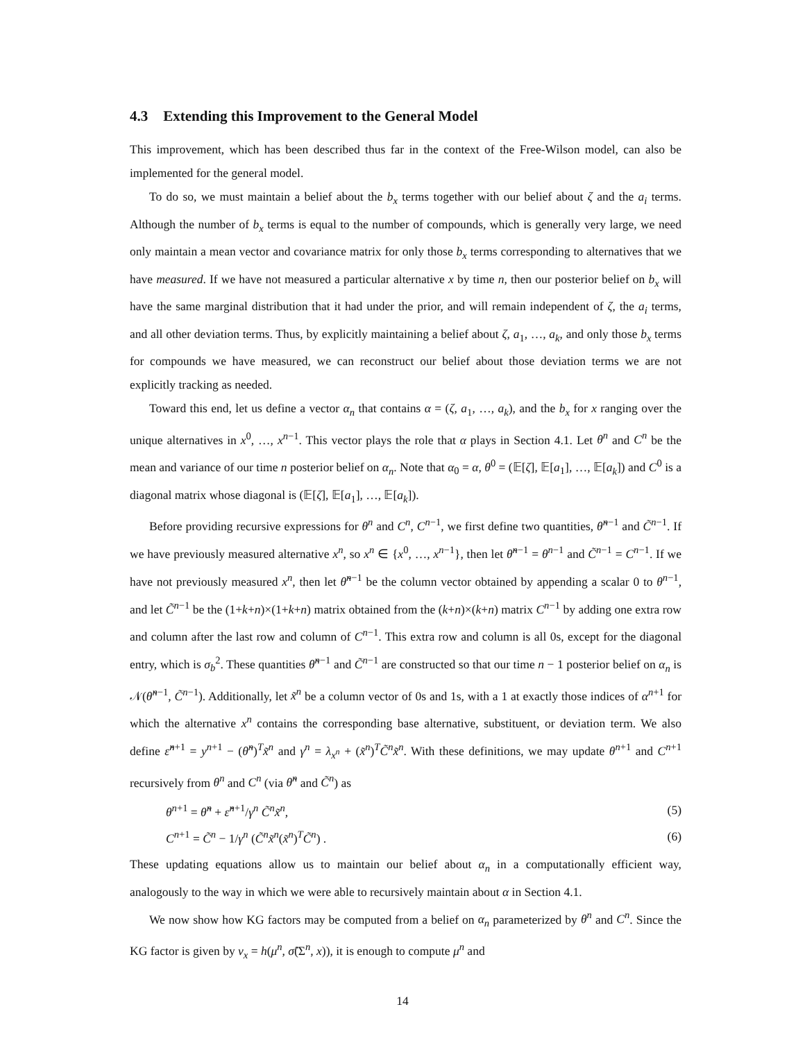4.3 Extending this Improvement to the General Model
This improvement, which has been described thus far in the context of the Free-Wilson model, can also be implemented for the general model.
To do so, we must maintain a belief about the b<sub>x</sub> terms together with our belief about ζ and the a<sub>i</sub> terms. Although the number of b<sub>x</sub> terms is equal to the number of compounds, which is generally very large, we need only maintain a mean vector and covariance matrix for only those b<sub>x</sub> terms corresponding to alternatives that we have measured. If we have not measured a particular alternative x by time n, then our posterior belief on b<sub>x</sub> will have the same marginal distribution that it had under the prior, and will remain independent of ζ, the a<sub>i</sub> terms, and all other deviation terms. Thus, by explicitly maintaining a belief about ζ, a<sub>1</sub>, …, a<sub>k</sub>, and only those b<sub>x</sub> terms for compounds we have measured, we can reconstruct our belief about those deviation terms we are not explicitly tracking as needed.
Toward this end, let us define a vector α<sub>n</sub> that contains α = (ζ, a<sub>1</sub>, …, a<sub>k</sub>), and the b<sub>x</sub> for x ranging over the unique alternatives in x<sup>0</sup>, …, x<sup>n−1</sup>. This vector plays the role that α plays in Section 4.1. Let θ<sup>n</sup> and C<sup>n</sup> be the mean and variance of our time n posterior belief on α<sub>n</sub>. Note that α<sub>0</sub> = α, θ<sup>0</sup> = (𝔼[ζ], 𝔼[a<sub>1</sub>], …, 𝔼[a<sub>k</sub>]) and C<sup>0</sup> is a diagonal matrix whose diagonal is (𝔼[ζ], 𝔼[a<sub>1</sub>], …, 𝔼[a<sub>k</sub>]).
Before providing recursive expressions for θ<sup>n</sup> and C<sup>n</sup>, C<sup>n−1</sup>, we first define two quantities, θ̃<sup>n−1</sup> and C̃<sup>n−1</sup>. If we have previously measured alternative x<sup>n</sup>, so x<sup>n</sup> ∈ {x<sup>0</sup>, …, x<sup>n−1</sup>}, then let θ̃<sup>n−1</sup> = θ<sup>n−1</sup> and C̃<sup>n−1</sup> = C<sup>n−1</sup>. If we have not previously measured x<sup>n</sup>, then let θ̃<sup>n−1</sup> be the column vector obtained by appending a scalar 0 to θ<sup>n−1</sup>, and let C̃<sup>n−1</sup> be the (1+k+n)×(1+k+n) matrix obtained from the (k+n)×(k+n) matrix C<sup>n−1</sup> by adding one extra row and column after the last row and column of C<sup>n−1</sup>. This extra row and column is all 0s, except for the diagonal entry, which is σ<sub>b</sub><sup>2</sup>. These quantities θ̃<sup>n−1</sup> and C̃<sup>n−1</sup> are constructed so that our time n − 1 posterior belief on α<sub>n</sub> is 𝒩(θ̃<sup>n−1</sup>, C̃<sup>n−1</sup>). Additionally, let x̃<sup>n</sup> be a column vector of 0s and 1s, with a 1 at exactly those indices of α<sup>n+1</sup> for which the alternative x<sup>n</sup> contains the corresponding base alternative, substituent, or deviation term. We also define ε̂<sup>n+1</sup> = y<sup>n+1</sup> − (θ̃<sup>n</sup>)<sup>T</sup>x̃<sup>n</sup> and γ<sup>n</sup> = λ<sub>x<sup>n</sup></sub> + (x̃<sup>n</sup>)<sup>T</sup>C̃<sup>n</sup>x̃<sup>n</sup>. With these definitions, we may update θ<sup>n+1</sup> and C<sup>n+1</sup> recursively from θ<sup>n</sup> and C<sup>n</sup> (via θ̃<sup>n</sup> and C̃<sup>n</sup>) as
θ<sup>n+1</sup> = θ̃<sup>n</sup> + ε̂<sup>n+1</sup>/γ<sup>n</sup> C̃<sup>n</sup>x̃<sup>n</sup>, (5)
C<sup>n+1</sup> = C̃<sup>n</sup> − 1/γ<sup>n</sup> (C̃<sup>n</sup>x̃<sup>n</sup>(x̃<sup>n</sup>)<sup>T</sup>C̃<sup>n</sup>) . (6)
These updating equations allow us to maintain our belief about α<sub>n</sub> in a computationally efficient way, analogously to the way in which we were able to recursively maintain about α in Section 4.1.
We now show how KG factors may be computed from a belief on α<sub>n</sub> parameterized by θ<sup>n</sup> and C<sup>n</sup>. Since the KG factor is given by ν<sub>x</sub> = h(μ<sup>n</sup>, σ̃(Σ<sup>n</sup>, x)), it is enough to compute μ<sup>n</sup> and
14